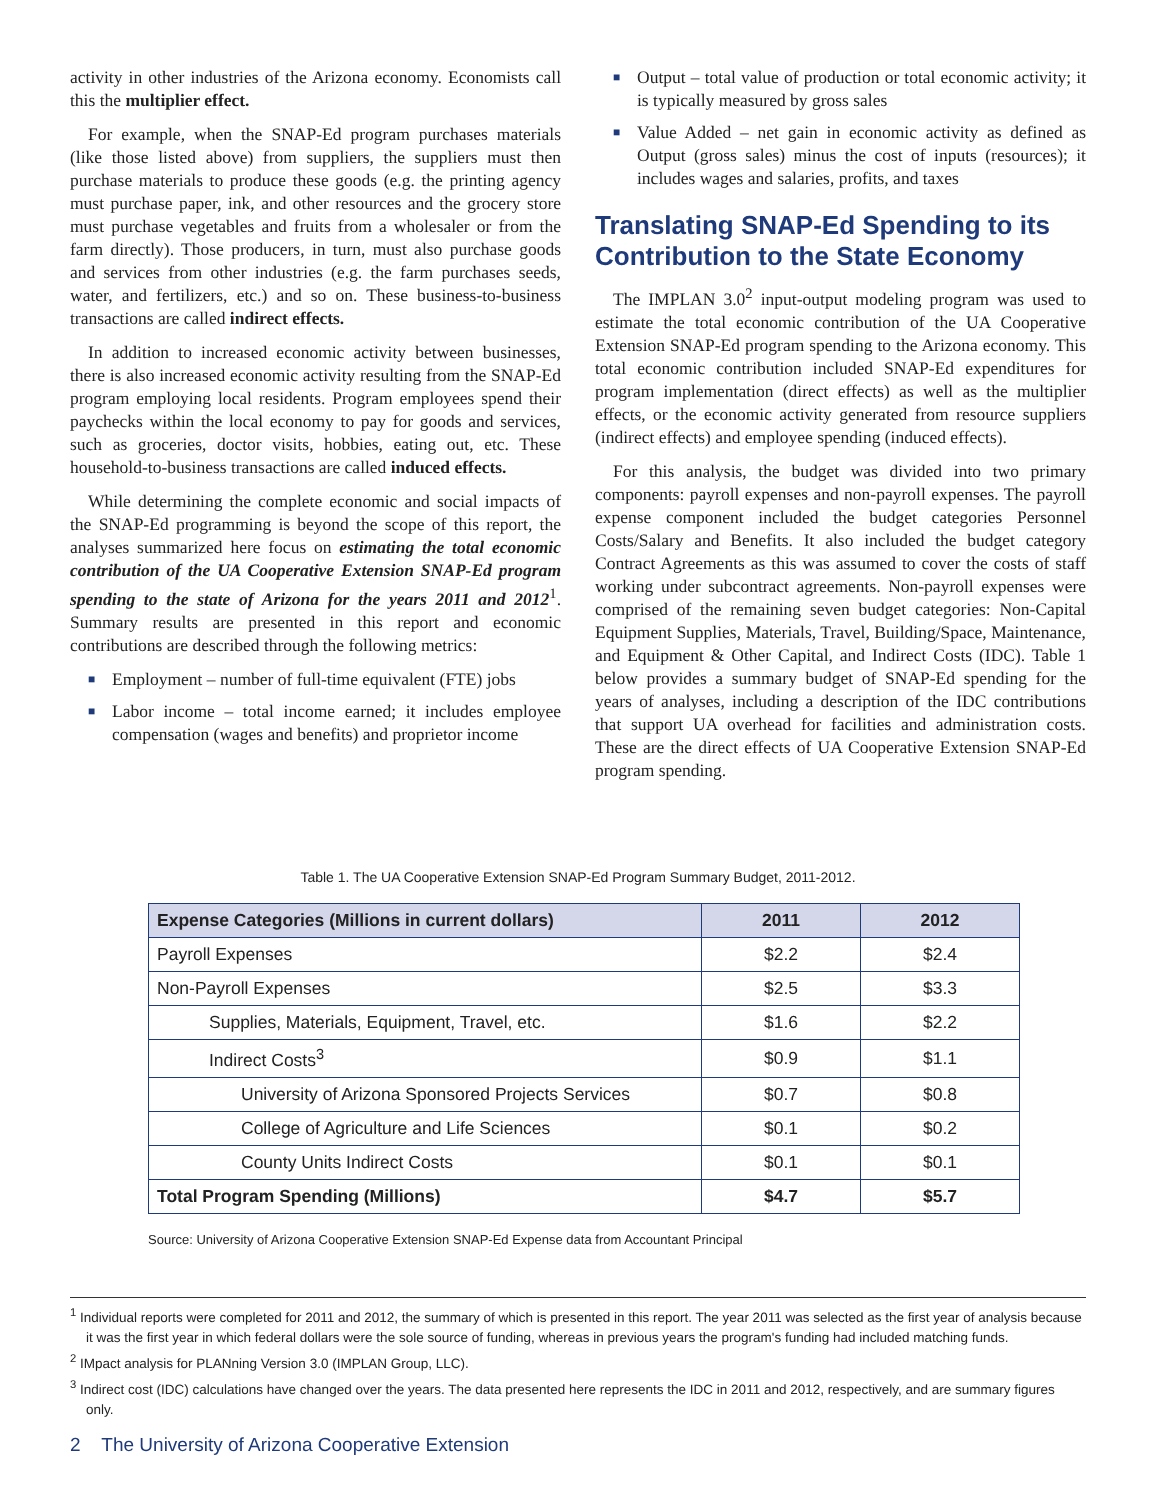activity in other industries of the Arizona economy. Economists call this the multiplier effect.
For example, when the SNAP-Ed program purchases materials (like those listed above) from suppliers, the suppliers must then purchase materials to produce these goods (e.g. the printing agency must purchase paper, ink, and other resources and the grocery store must purchase vegetables and fruits from a wholesaler or from the farm directly). Those producers, in turn, must also purchase goods and services from other industries (e.g. the farm purchases seeds, water, and fertilizers, etc.) and so on. These business-to-business transactions are called indirect effects.
In addition to increased economic activity between businesses, there is also increased economic activity resulting from the SNAP-Ed program employing local residents. Program employees spend their paychecks within the local economy to pay for goods and services, such as groceries, doctor visits, hobbies, eating out, etc. These household-to-business transactions are called induced effects.
While determining the complete economic and social impacts of the SNAP-Ed programming is beyond the scope of this report, the analyses summarized here focus on estimating the total economic contribution of the UA Cooperative Extension SNAP-Ed program spending to the state of Arizona for the years 2011 and 2012<sup>1</sup>. Summary results are presented in this report and economic contributions are described through the following metrics:
■ Employment – number of full-time equivalent (FTE) jobs
■ Labor income – total income earned; it includes employee compensation (wages and benefits) and proprietor income
■ Output – total value of production or total economic activity; it is typically measured by gross sales
■ Value Added – net gain in economic activity as defined as Output (gross sales) minus the cost of inputs (resources); it includes wages and salaries, profits, and taxes
Translating SNAP-Ed Spending to its Contribution to the State Economy
The IMPLAN 3.0<sup>2</sup> input-output modeling program was used to estimate the total economic contribution of the UA Cooperative Extension SNAP-Ed program spending to the Arizona economy. This total economic contribution included SNAP-Ed expenditures for program implementation (direct effects) as well as the multiplier effects, or the economic activity generated from resource suppliers (indirect effects) and employee spending (induced effects).
For this analysis, the budget was divided into two primary components: payroll expenses and non-payroll expenses. The payroll expense component included the budget categories Personnel Costs/Salary and Benefits. It also included the budget category Contract Agreements as this was assumed to cover the costs of staff working under subcontract agreements. Non-payroll expenses were comprised of the remaining seven budget categories: Non-Capital Equipment Supplies, Materials, Travel, Building/Space, Maintenance, and Equipment & Other Capital, and Indirect Costs (IDC). Table 1 below provides a summary budget of SNAP-Ed spending for the years of analyses, including a description of the IDC contributions that support UA overhead for facilities and administration costs. These are the direct effects of UA Cooperative Extension SNAP-Ed program spending.
Table 1. The UA Cooperative Extension SNAP-Ed Program Summary Budget, 2011-2012.
| Expense Categories (Millions in current dollars) | 2011 | 2012 |
| --- | --- | --- |
| Payroll Expenses | $2.2 | $2.4 |
| Non-Payroll Expenses | $2.5 | $3.3 |
| Supplies, Materials, Equipment, Travel, etc. | $1.6 | $2.2 |
| Indirect Costs<sup>3</sup> | $0.9 | $1.1 |
| University of Arizona Sponsored Projects Services | $0.7 | $0.8 |
| College of Agriculture and Life Sciences | $0.1 | $0.2 |
| County Units Indirect Costs | $0.1 | $0.1 |
| Total Program Spending (Millions) | $4.7 | $5.7 |
Source: University of Arizona Cooperative Extension SNAP-Ed Expense data from Accountant Principal
<sup>1</sup> Individual reports were completed for 2011 and 2012, the summary of which is presented in this report. The year 2011 was selected as the first year of analysis because it was the first year in which federal dollars were the sole source of funding, whereas in previous years the program's funding had included matching funds.
<sup>2</sup> IMpact analysis for PLANning Version 3.0 (IMPLAN Group, LLC).
<sup>3</sup> Indirect cost (IDC) calculations have changed over the years. The data presented here represents the IDC in 2011 and 2012, respectively, and are summary figures only.
2 The University of Arizona Cooperative Extension